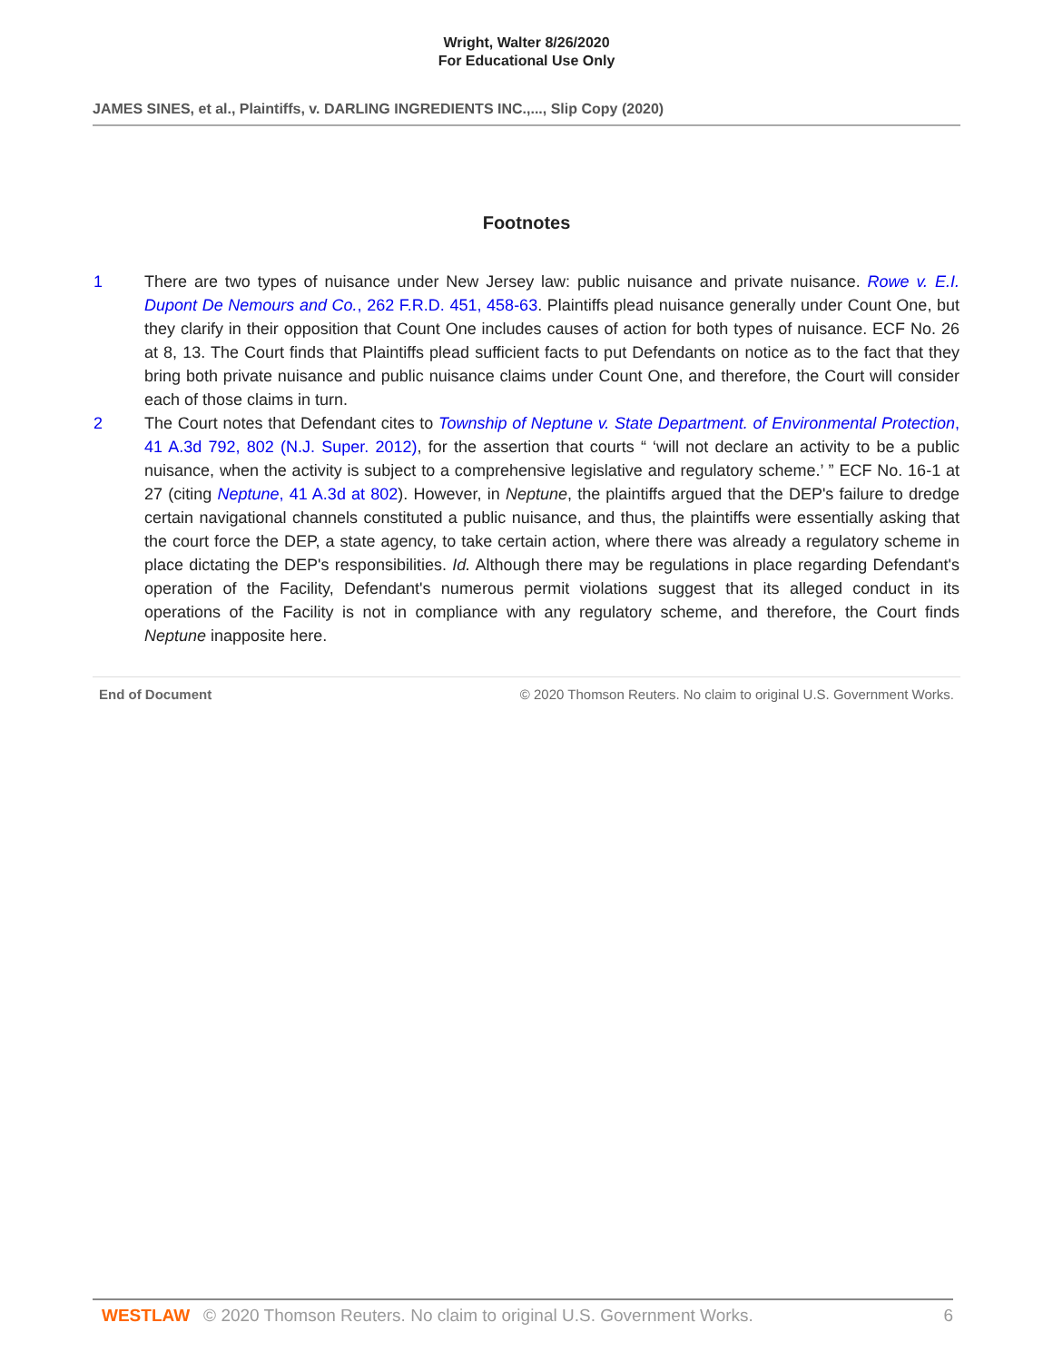Wright, Walter 8/26/2020
For Educational Use Only
JAMES SINES, et al., Plaintiffs, v. DARLING INGREDIENTS INC.,..., Slip Copy (2020)
Footnotes
1 There are two types of nuisance under New Jersey law: public nuisance and private nuisance. Rowe v. E.I. Dupont De Nemours and Co., 262 F.R.D. 451, 458-63. Plaintiffs plead nuisance generally under Count One, but they clarify in their opposition that Count One includes causes of action for both types of nuisance. ECF No. 26 at 8, 13. The Court finds that Plaintiffs plead sufficient facts to put Defendants on notice as to the fact that they bring both private nuisance and public nuisance claims under Count One, and therefore, the Court will consider each of those claims in turn.
2 The Court notes that Defendant cites to Township of Neptune v. State Department. of Environmental Protection, 41 A.3d 792, 802 (N.J. Super. 2012), for the assertion that courts “ ‘will not declare an activity to be a public nuisance, when the activity is subject to a comprehensive legislative and regulatory scheme.’ ” ECF No. 16-1 at 27 (citing Neptune, 41 A.3d at 802). However, in Neptune, the plaintiffs argued that the DEP's failure to dredge certain navigational channels constituted a public nuisance, and thus, the plaintiffs were essentially asking that the court force the DEP, a state agency, to take certain action, where there was already a regulatory scheme in place dictating the DEP's responsibilities. Id. Although there may be regulations in place regarding Defendant's operation of the Facility, Defendant's numerous permit violations suggest that its alleged conduct in its operations of the Facility is not in compliance with any regulatory scheme, and therefore, the Court finds Neptune inapposite here.
End of Document © 2020 Thomson Reuters. No claim to original U.S. Government Works.
WESTLAW © 2020 Thomson Reuters. No claim to original U.S. Government Works. 6